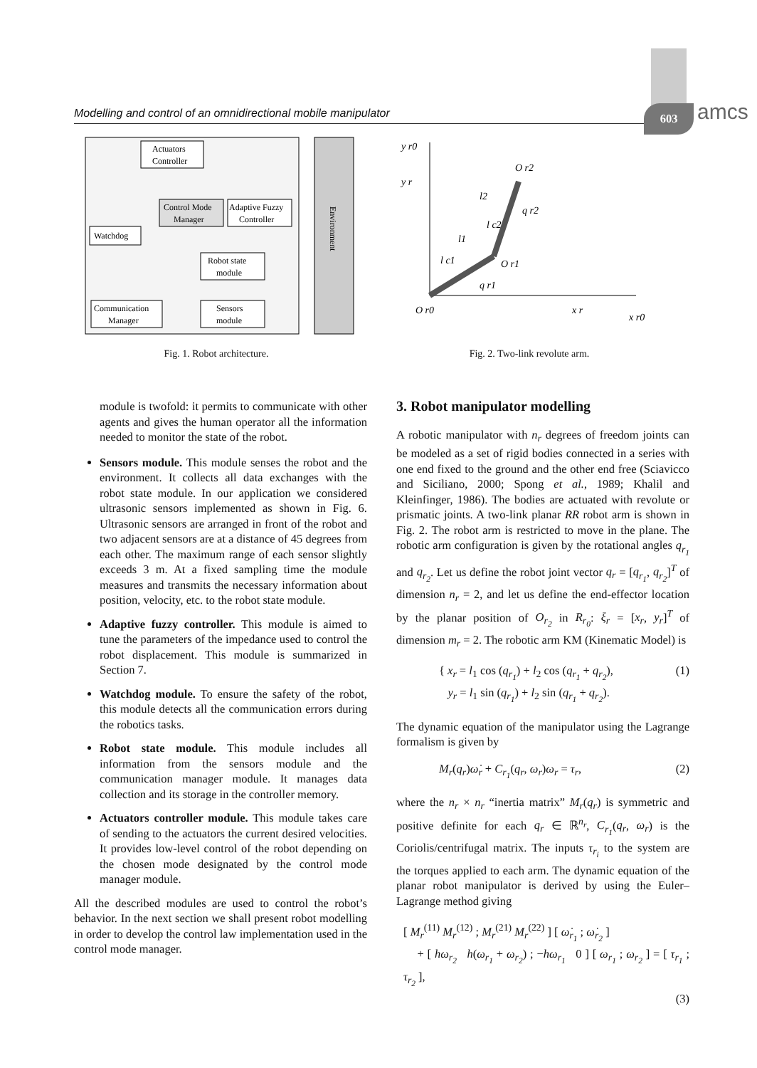Modelling and control of an omnidirectional mobile manipulator 603 amcs
Environment
Actuators
Controller
Control Mode
Manager
Adaptive Fuzzy
Controller
Watchdog
Robot state
module
Communication
Manager
Sensors
module
Fig. 1. Robot architecture.
y r0
y r
O r2
O r1
O r0
x r
x r0
l1
l2
q r1
q r2
l c1
l c2
Fig. 2. Two-link revolute arm.
module is twofold: it permits to communicate with other agents and gives the human operator all the information needed to monitor the state of the robot.
Sensors module. This module senses the robot and the environment. It collects all data exchanges with the robot state module. In our application we considered ultrasonic sensors implemented as shown in Fig. 6. Ultrasonic sensors are arranged in front of the robot and two adjacent sensors are at a distance of 45 degrees from each other. The maximum range of each sensor slightly exceeds 3 m. At a fixed sampling time the module measures and transmits the necessary information about position, velocity, etc. to the robot state module.
Adaptive fuzzy controller. This module is aimed to tune the parameters of the impedance used to control the robot displacement. This module is summarized in Section 7.
Watchdog module. To ensure the safety of the robot, this module detects all the communication errors during the robotics tasks.
Robot state module. This module includes all information from the sensors module and the communication manager module. It manages data collection and its storage in the controller memory.
Actuators controller module. This module takes care of sending to the actuators the current desired velocities. It provides low-level control of the robot depending on the chosen mode designated by the control mode manager module.
All the described modules are used to control the robot’s behavior. In the next section we shall present robot modelling in order to develop the control law implementation used in the control mode manager.
3. Robot manipulator modelling
A robotic manipulator with n<sub>r</sub> degrees of freedom joints can be modeled as a set of rigid bodies connected in a series with one end fixed to the ground and the other end free (Sciavicco and Siciliano, 2000; Spong et al., 1989; Khalil and Kleinfinger, 1986). The bodies are actuated with revolute or prismatic joints. A two-link planar RR robot arm is shown in Fig. 2. The robot arm is restricted to move in the plane. The robotic arm configuration is given by the rotational angles q<sub>r<sub>1</sub></sub> and q<sub>r<sub>2</sub></sub>. Let us define the robot joint vector q<sub>r</sub> = [q<sub>r<sub>1</sub></sub>, q<sub>r<sub>2</sub></sub>]<sup>T</sup> of dimension n<sub>r</sub> = 2, and let us define the end-effector location by the planar position of O<sub>r<sub>2</sub></sub> in R<sub>r<sub>0</sub></sub>: ξ<sub>r</sub> = [x<sub>r</sub>, y<sub>r</sub>]<sup>T</sup> of dimension m<sub>r</sub> = 2. The robotic arm KM (Kinematic Model) is
{ x<sub>r</sub> = l<sub>1</sub> cos (q<sub>r<sub>1</sub></sub>) + l<sub>2</sub> cos (q<sub>r<sub>1</sub></sub> + q<sub>r<sub>2</sub></sub>),
y<sub>r</sub> = l<sub>1</sub> sin (q<sub>r<sub>1</sub></sub>) + l<sub>2</sub> sin (q<sub>r<sub>1</sub></sub> + q<sub>r<sub>2</sub></sub>).
(1)
The dynamic equation of the manipulator using the Lagrange formalism is given by
M<sub>r</sub>(q<sub>r</sub>)ω̇<sub>r</sub> + C<sub>r<sub>1</sub></sub>(q<sub>r</sub>, ω<sub>r</sub>)ω<sub>r</sub> = τ<sub>r</sub>,
(2)
where the n<sub>r</sub> × n<sub>r</sub> “inertia matrix” M<sub>r</sub>(q<sub>r</sub>) is symmetric and positive definite for each q<sub>r</sub> ∈ ℝ<sup>n<sub>r</sub></sup>, C<sub>r<sub>1</sub></sub>(q<sub>r</sub>, ω<sub>r</sub>) is the Coriolis/centrifugal matrix. The inputs τ<sub>r<sub>i</sub></sub> to the system are the torques applied to each arm. The dynamic equation of the planar robot manipulator is derived by using the Euler–Lagrange method giving
[ M<sub>r</sub><sup>(11)</sup> M<sub>r</sub><sup>(12)</sup> ; M<sub>r</sub><sup>(21)</sup> M<sub>r</sub><sup>(22)</sup> ] [ ω̇<sub>r<sub>1</sub></sub> ; ω̇<sub>r<sub>2</sub></sub> ]
+ [ hω<sub>r<sub>2</sub></sub> h(ω<sub>r<sub>1</sub></sub> + ω<sub>r<sub>2</sub></sub>) ; −hω<sub>r<sub>1</sub></sub> 0 ] [ ω<sub>r<sub>1</sub></sub> ; ω<sub>r<sub>2</sub></sub> ] = [ τ<sub>r<sub>1</sub></sub> ; τ<sub>r<sub>2</sub></sub> ],
(3)